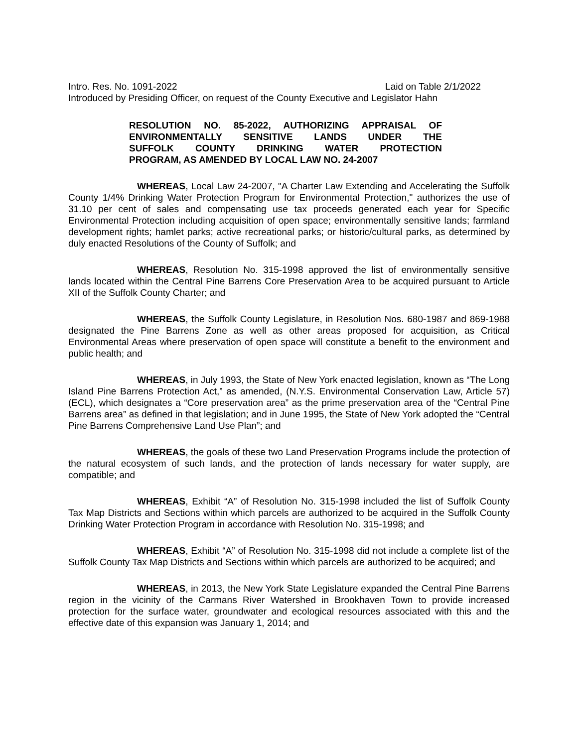Intro. Res. No. 1091-2022 Laid on Table 2/1/2022
Introduced by Presiding Officer, on request of the County Executive and Legislator Hahn
RESOLUTION NO. 85-2022, AUTHORIZING APPRAISAL OF
ENVIRONMENTALLY SENSITIVE LANDS UNDER THE
SUFFOLK COUNTY DRINKING WATER PROTECTION
PROGRAM, AS AMENDED BY LOCAL LAW NO. 24-2007
WHEREAS, Local Law 24-2007, "A Charter Law Extending and Accelerating the Suffolk County 1/4% Drinking Water Protection Program for Environmental Protection," authorizes the use of 31.10 per cent of sales and compensating use tax proceeds generated each year for Specific Environmental Protection including acquisition of open space; environmentally sensitive lands; farmland development rights; hamlet parks; active recreational parks; or historic/cultural parks, as determined by duly enacted Resolutions of the County of Suffolk; and
WHEREAS, Resolution No. 315-1998 approved the list of environmentally sensitive lands located within the Central Pine Barrens Core Preservation Area to be acquired pursuant to Article XII of the Suffolk County Charter; and
WHEREAS, the Suffolk County Legislature, in Resolution Nos. 680-1987 and 869-1988 designated the Pine Barrens Zone as well as other areas proposed for acquisition, as Critical Environmental Areas where preservation of open space will constitute a benefit to the environment and public health; and
WHEREAS, in July 1993, the State of New York enacted legislation, known as “The Long Island Pine Barrens Protection Act,” as amended, (N.Y.S. Environmental Conservation Law, Article 57) (ECL), which designates a “Core preservation area” as the prime preservation area of the “Central Pine Barrens area” as defined in that legislation; and in June 1995, the State of New York adopted the “Central Pine Barrens Comprehensive Land Use Plan”; and
WHEREAS, the goals of these two Land Preservation Programs include the protection of the natural ecosystem of such lands, and the protection of lands necessary for water supply, are compatible; and
WHEREAS, Exhibit “A” of Resolution No. 315-1998 included the list of Suffolk County Tax Map Districts and Sections within which parcels are authorized to be acquired in the Suffolk County Drinking Water Protection Program in accordance with Resolution No. 315-1998; and
WHEREAS, Exhibit “A” of Resolution No. 315-1998 did not include a complete list of the Suffolk County Tax Map Districts and Sections within which parcels are authorized to be acquired; and
WHEREAS, in 2013, the New York State Legislature expanded the Central Pine Barrens region in the vicinity of the Carmans River Watershed in Brookhaven Town to provide increased protection for the surface water, groundwater and ecological resources associated with this and the effective date of this expansion was January 1, 2014; and